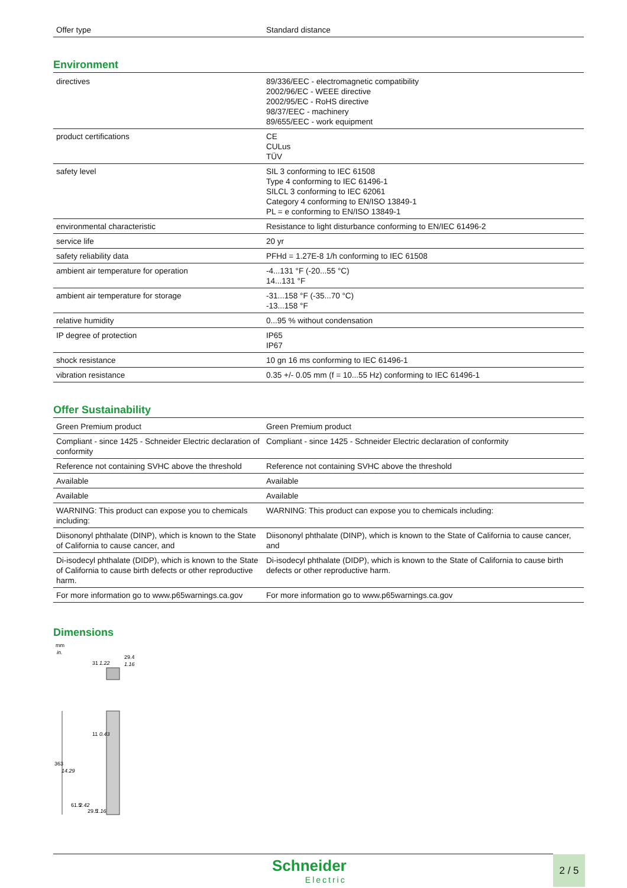| Offer type | Standard distance |
Environment
| directives | 89/336/EEC - electromagnetic compatibility 2002/96/EC - WEEE directive 2002/95/EC - RoHS directive 98/37/EEC - machinery 89/655/EEC - work equipment |
| product certifications | CE CULus TÜV |
| safety level | SIL 3 conforming to IEC 61508 Type 4 conforming to IEC 61496-1 SILCL 3 conforming to IEC 62061 Category 4 conforming to EN/ISO 13849-1 PL = e conforming to EN/ISO 13849-1 |
| environmental characteristic | Resistance to light disturbance conforming to EN/IEC 61496-2 |
| service life | 20 yr |
| safety reliability data | PFHd = 1.27E-8 1/h conforming to IEC 61508 |
| ambient air temperature for operation | -4...131 °F (-20...55 °C) 14...131 °F |
| ambient air temperature for storage | -31...158 °F (-35...70 °C) -13...158 °F |
| relative humidity | 0...95 % without condensation |
| IP degree of protection | IP65 IP67 |
| shock resistance | 10 gn 16 ms conforming to IEC 61496-1 |
| vibration resistance | 0.35 +/- 0.05 mm (f = 10...55 Hz) conforming to IEC 61496-1 |
Offer Sustainability
| Green Premium product | Green Premium product |
| Compliant - since 1425 - Schneider Electric declaration of conformity | Compliant - since 1425 - Schneider Electric declaration of conformity |
| Reference not containing SVHC above the threshold | Reference not containing SVHC above the threshold |
| Available | Available |
| Available | Available |
| WARNING: This product can expose you to chemicals including: | WARNING: This product can expose you to chemicals including: |
| Diisononyl phthalate (DINP), which is known to the State of California to cause cancer, and | Diisononyl phthalate (DINP), which is known to the State of California to cause cancer, and |
| Di-isodecyl phthalate (DIDP), which is known to the State of California to cause birth defects or other reproductive harm. | Di-isodecyl phthalate (DIDP), which is known to the State of California to cause birth defects or other reproductive harm. |
| For more information go to www.p65warnings.ca.gov | For more information go to www.p65warnings.ca.gov |
Dimensions
mm
in.
29.4
1.16
31
1.22
363
14.29
11
0.43
61.5
2.42
29.5
1.16
Schneider
Electric
2 / 5